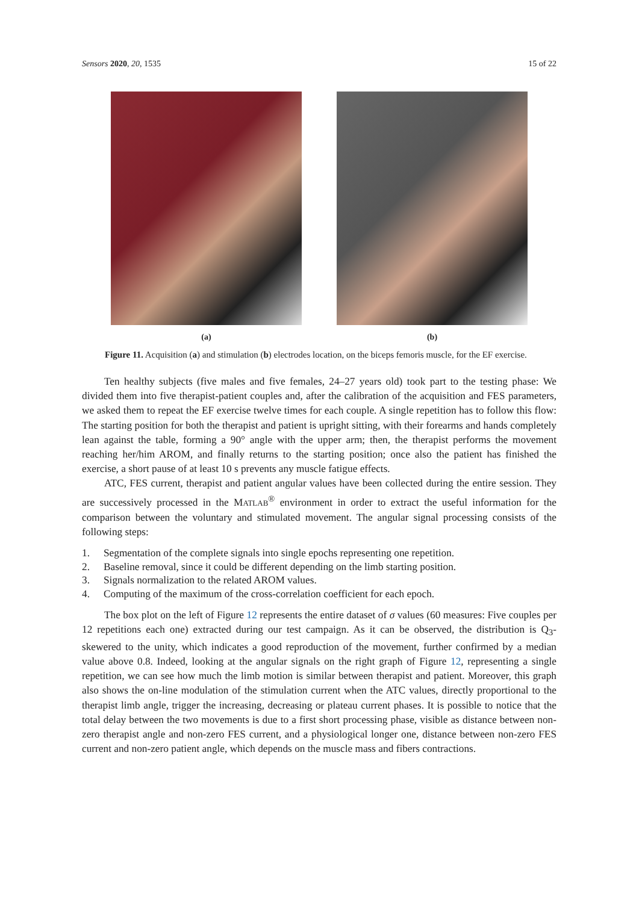Sensors 2020, 20, 1535 15 of 22
(a) (b)
Figure 11. Acquisition (a) and stimulation (b) electrodes location, on the biceps femoris muscle, for the EF exercise.
Ten healthy subjects (five males and five females, 24–27 years old) took part to the testing phase: We divided them into five therapist-patient couples and, after the calibration of the acquisition and FES parameters, we asked them to repeat the EF exercise twelve times for each couple. A single repetition has to follow this flow: The starting position for both the therapist and patient is upright sitting, with their forearms and hands completely lean against the table, forming a 90° angle with the upper arm; then, the therapist performs the movement reaching her/him AROM, and finally returns to the starting position; once also the patient has finished the exercise, a short pause of at least 10 s prevents any muscle fatigue effects.
ATC, FES current, therapist and patient angular values have been collected during the entire session. They are successively processed in the MATLAB<sup>®</sup> environment in order to extract the useful information for the comparison between the voluntary and stimulated movement. The angular signal processing consists of the following steps:
1. Segmentation of the complete signals into single epochs representing one repetition.
2. Baseline removal, since it could be different depending on the limb starting position.
3. Signals normalization to the related AROM values.
4. Computing of the maximum of the cross-correlation coefficient for each epoch.
The box plot on the left of Figure 12 represents the entire dataset of σ values (60 measures: Five couples per 12 repetitions each one) extracted during our test campaign. As it can be observed, the distribution is Q<sub>3</sub>-skewered to the unity, which indicates a good reproduction of the movement, further confirmed by a median value above 0.8. Indeed, looking at the angular signals on the right graph of Figure 12, representing a single repetition, we can see how much the limb motion is similar between therapist and patient. Moreover, this graph also shows the on-line modulation of the stimulation current when the ATC values, directly proportional to the therapist limb angle, trigger the increasing, decreasing or plateau current phases. It is possible to notice that the total delay between the two movements is due to a first short processing phase, visible as distance between non-zero therapist angle and non-zero FES current, and a physiological longer one, distance between non-zero FES current and non-zero patient angle, which depends on the muscle mass and fibers contractions.